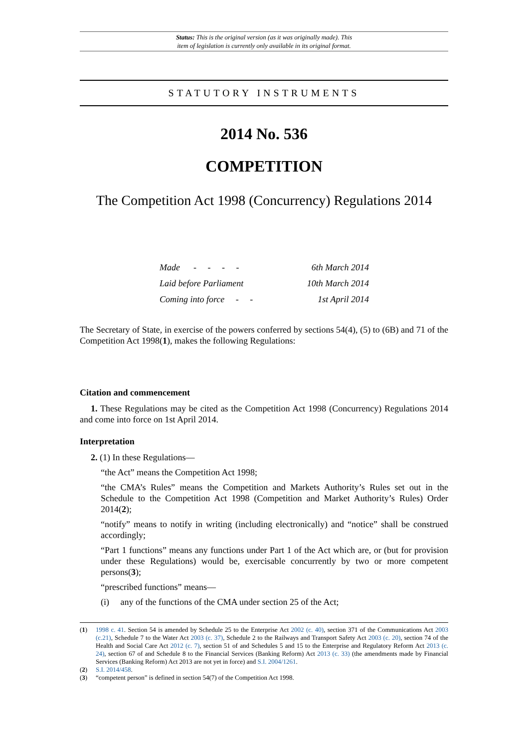Status: This is the original version (as it was originally made). This
item of legislation is currently only available in its original format.
STATUTORY INSTRUMENTS
2014 No. 536
COMPETITION
The Competition Act 1998 (Concurrency) Regulations 2014
Made - - - - 6th March 2014
Laid before Parliament 10th March 2014
Coming into force - - 1st April 2014
The Secretary of State, in exercise of the powers conferred by sections 54(4), (5) to (6B) and 71 of the Competition Act 1998(1), makes the following Regulations:
Citation and commencement
1. These Regulations may be cited as the Competition Act 1998 (Concurrency) Regulations 2014 and come into force on 1st April 2014.
Interpretation
2. (1) In these Regulations—
“the Act” means the Competition Act 1998;
“the CMA’s Rules” means the Competition and Markets Authority’s Rules set out in the Schedule to the Competition Act 1998 (Competition and Market Authority’s Rules) Order 2014(2);
“notify” means to notify in writing (including electronically) and “notice” shall be construed accordingly;
“Part 1 functions” means any functions under Part 1 of the Act which are, or (but for provision under these Regulations) would be, exercisable concurrently by two or more competent persons(3);
“prescribed functions” means—
(i) any of the functions of the CMA under section 25 of the Act;
(1) 1998 c. 41. Section 54 is amended by Schedule 25 to the Enterprise Act 2002 (c. 40), section 371 of the Communications Act 2003 (c.21), Schedule 7 to the Water Act 2003 (c. 37), Schedule 2 to the Railways and Transport Safety Act 2003 (c. 20), section 74 of the Health and Social Care Act 2012 (c. 7), section 51 of and Schedules 5 and 15 to the Enterprise and Regulatory Reform Act 2013 (c. 24), section 67 of and Schedule 8 to the Financial Services (Banking Reform) Act 2013 (c. 33) (the amendments made by Financial Services (Banking Reform) Act 2013 are not yet in force) and S.I. 2004/1261.
(2) S.I. 2014/458.
(3) “competent person” is defined in section 54(7) of the Competition Act 1998.